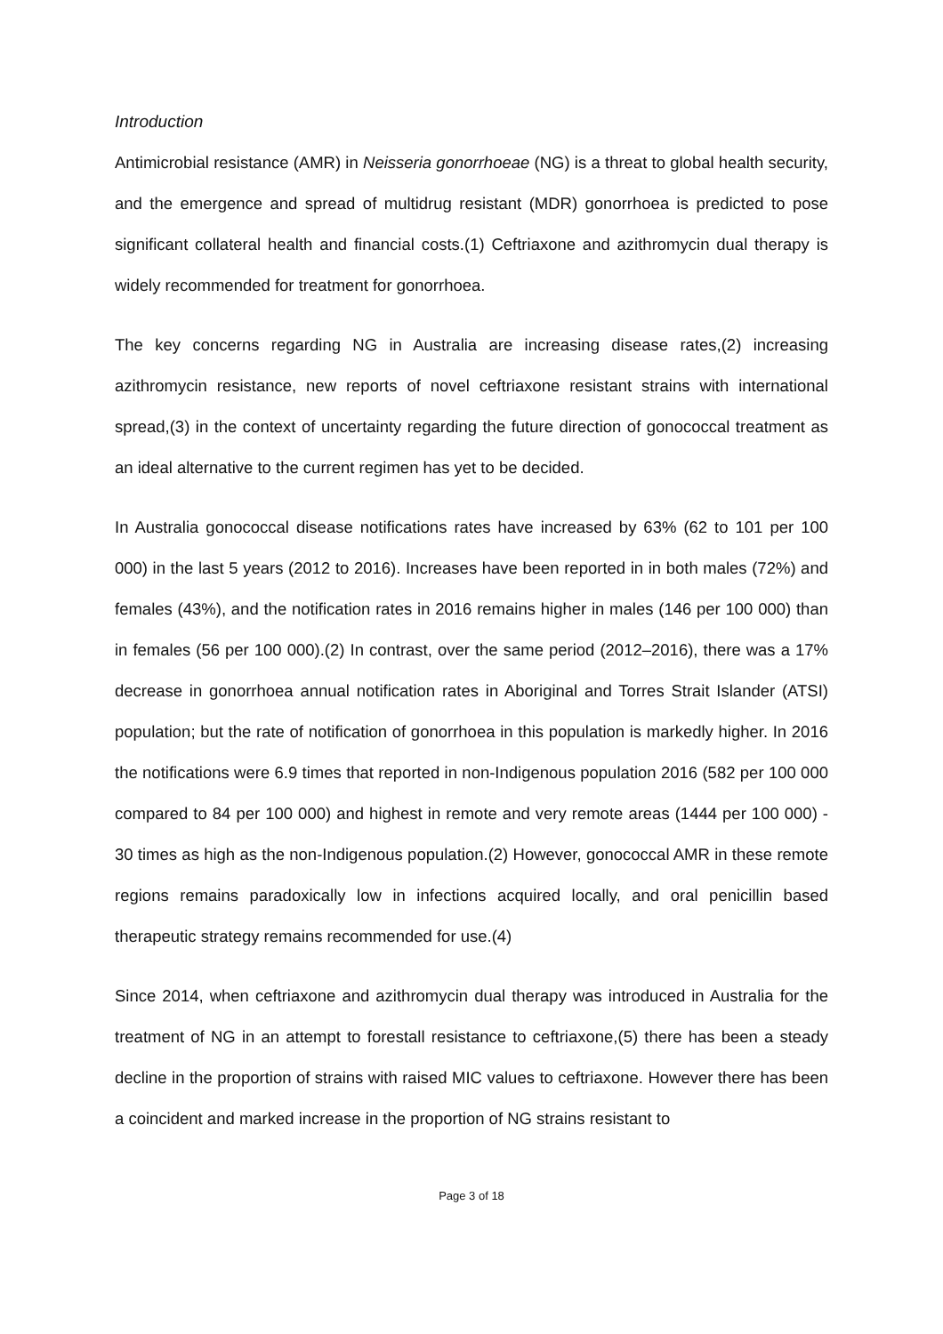Introduction
Antimicrobial resistance (AMR) in Neisseria gonorrhoeae (NG) is a threat to global health security, and the emergence and spread of multidrug resistant (MDR) gonorrhoea is predicted to pose significant collateral health and financial costs.(1) Ceftriaxone and azithromycin dual therapy is widely recommended for treatment for gonorrhoea.
The key concerns regarding NG in Australia are increasing disease rates,(2) increasing azithromycin resistance, new reports of novel ceftriaxone resistant strains with international spread,(3) in the context of uncertainty regarding the future direction of gonococcal treatment as an ideal alternative to the current regimen has yet to be decided.
In Australia gonococcal disease notifications rates have increased by 63% (62 to 101 per 100 000) in the last 5 years (2012 to 2016). Increases have been reported in in both males (72%) and females (43%), and the notification rates in 2016 remains higher in males (146 per 100 000) than in females (56 per 100 000).(2) In contrast, over the same period (2012–2016), there was a 17% decrease in gonorrhoea annual notification rates in Aboriginal and Torres Strait Islander (ATSI) population; but the rate of notification of gonorrhoea in this population is markedly higher. In 2016 the notifications were 6.9 times that reported in non-Indigenous population 2016 (582 per 100 000 compared to 84 per 100 000) and highest in remote and very remote areas (1444 per 100 000) - 30 times as high as the non-Indigenous population.(2) However, gonococcal AMR in these remote regions remains paradoxically low in infections acquired locally, and oral penicillin based therapeutic strategy remains recommended for use.(4)
Since 2014, when ceftriaxone and azithromycin dual therapy was introduced in Australia for the treatment of NG in an attempt to forestall resistance to ceftriaxone,(5) there has been a steady decline in the proportion of strains with raised MIC values to ceftriaxone. However there has been a coincident and marked increase in the proportion of NG strains resistant to
Page 3 of 18